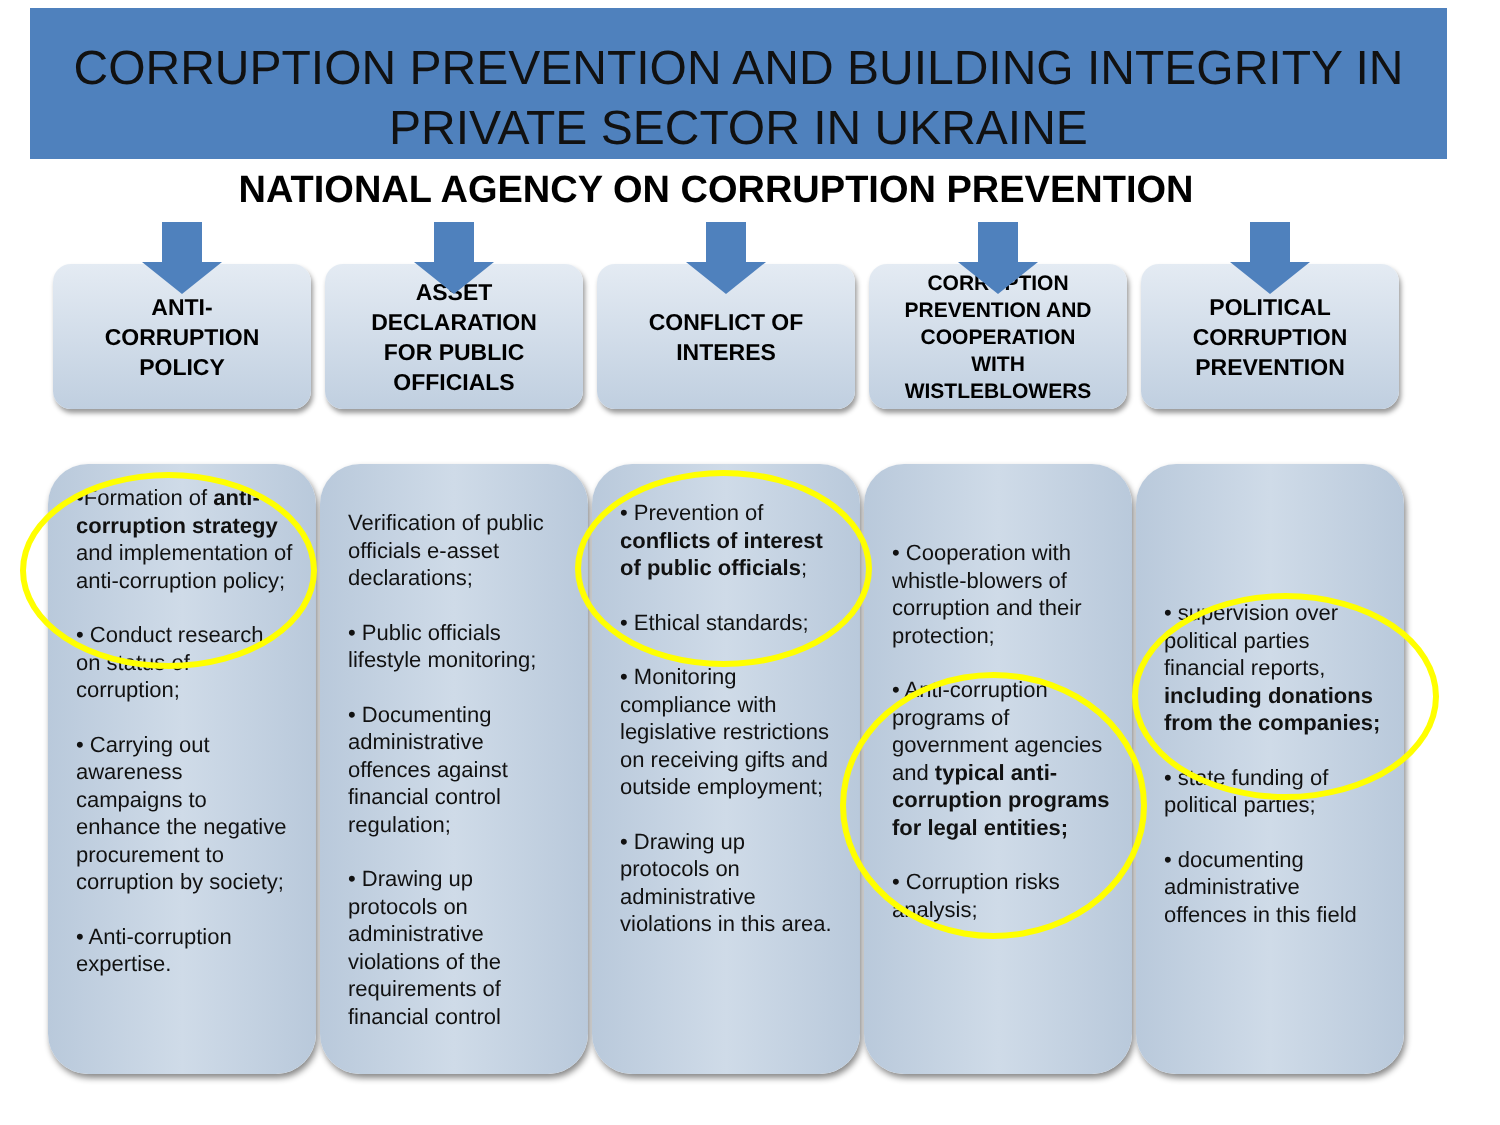CORRUPTION PREVENTION AND BUILDING INTEGRITY IN PRIVATE SECTOR IN UKRAINE
NATIONAL AGENCY ON CORRUPTION PREVENTION
ANTI-
CORRUPTION
POLICY
•Formation of anti-corruption strategy and implementation of anti-corruption policy;
• Conduct research on status of corruption;
• Carrying out awareness campaigns to enhance the negative procurement to corruption by society;
• Anti-corruption expertise.
ASSET
DECLARATION
FOR PUBLIC
OFFICIALS
Verification of public officials e-asset declarations;
• Public officials lifestyle monitoring;
• Documenting administrative offences against financial control regulation;
• Drawing up protocols on administrative violations of the requirements of financial control
CONFLICT OF
INTERES
• Prevention of conflicts of interest of public officials;
• Ethical standards;
• Monitoring compliance with legislative restrictions on receiving gifts and outside employment;
• Drawing up protocols on administrative violations in this area.
CORRUPTION
PREVENTION AND
COOPERATION
WITH
WISTLEBLOWERS
• Cooperation with whistle-blowers of corruption and their protection;
• Anti-corruption programs of government agencies and typical anti-corruption programs for legal entities;
• Corruption risks analysis;
POLITICAL
CORRUPTION
PREVENTION
• supervision over political parties financial reports, including donations from the companies;
• state funding of political parties;
• documenting administrative offences in this field